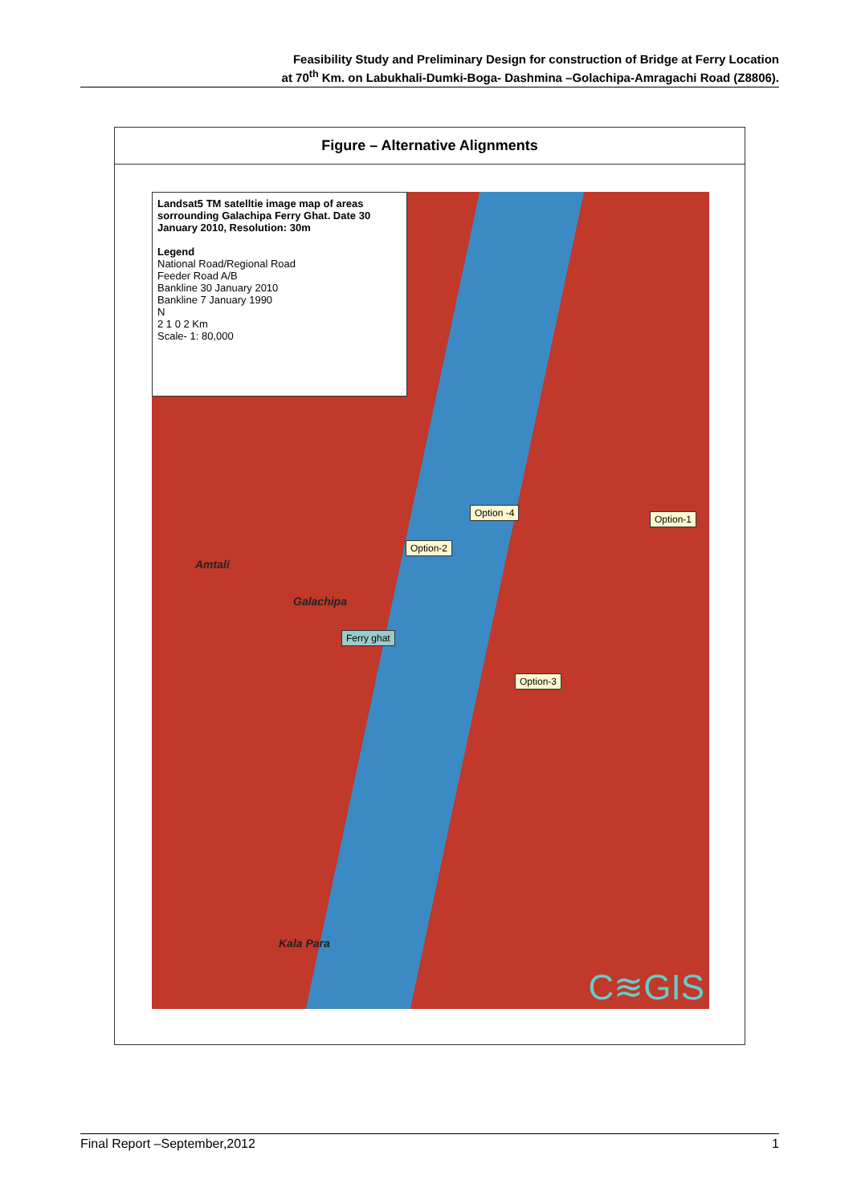Feasibility Study and Preliminary Design for construction of Bridge at Ferry Location
at 70<sup>th</sup> Km. on Labukhali-Dumki-Boga- Dashmina –Golachipa-Amragachi Road (Z8806).
Figure – Alternative Alignments
Landsat5 TM satelltie image map of areas sorrounding Galachipa Ferry Ghat. Date 30 January 2010, Resolution: 30m
Legend
National Road/Regional Road
Feeder Road A/B
Bankline 30 January 2010
Bankline 7 January 1990
N
2 1 0 2 Km
Scale- 1: 80,000
Option -4
Option-1
Option-2
Amtali
Galachipa
Ferry ghat
Option-3
Kala Para
C≋GIS
Final Report –September,2012 1